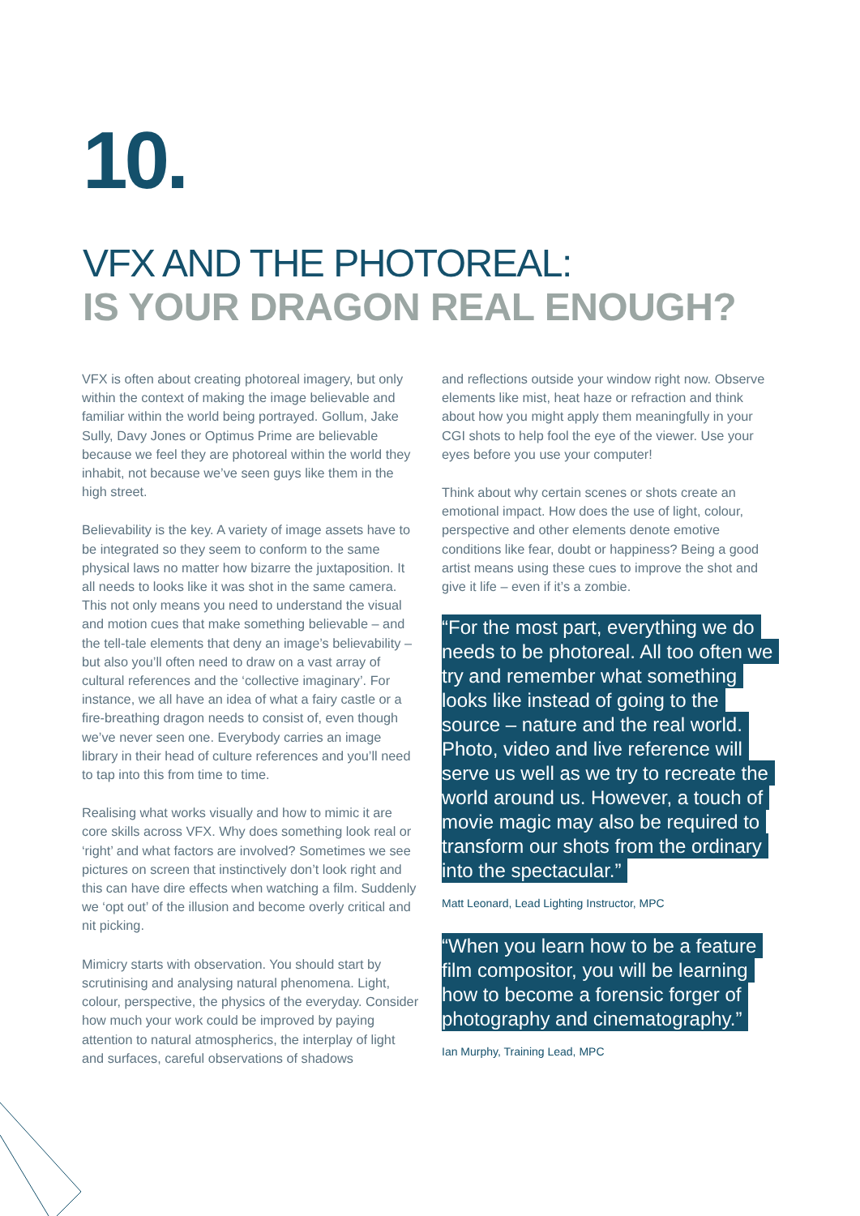10.
VFX AND THE PHOTOREAL:
IS YOUR DRAGON REAL ENOUGH?
VFX is often about creating photoreal imagery, but only within the context of making the image believable and familiar within the world being portrayed. Gollum, Jake Sully, Davy Jones or Optimus Prime are believable because we feel they are photoreal within the world they inhabit, not because we’ve seen guys like them in the high street.
Believability is the key. A variety of image assets have to be integrated so they seem to conform to the same physical laws no matter how bizarre the juxtaposition. It all needs to looks like it was shot in the same camera. This not only means you need to understand the visual and motion cues that make something believable – and the tell-tale elements that deny an image’s believability – but also you’ll often need to draw on a vast array of cultural references and the ‘collective imaginary’. For instance, we all have an idea of what a fairy castle or a fire-breathing dragon needs to consist of, even though we’ve never seen one. Everybody carries an image library in their head of culture references and you’ll need to tap into this from time to time.
Realising what works visually and how to mimic it are core skills across VFX. Why does something look real or ‘right’ and what factors are involved? Sometimes we see pictures on screen that instinctively don’t look right and this can have dire effects when watching a film. Suddenly we ‘opt out’ of the illusion and become overly critical and nit picking.
Mimicry starts with observation. You should start by scrutinising and analysing natural phenomena. Light, colour, perspective, the physics of the everyday. Consider how much your work could be improved by paying attention to natural atmospherics, the interplay of light and surfaces, careful observations of shadows
and reflections outside your window right now. Observe elements like mist, heat haze or refraction and think about how you might apply them meaningfully in your CGI shots to help fool the eye of the viewer. Use your eyes before you use your computer!
Think about why certain scenes or shots create an emotional impact. How does the use of light, colour, perspective and other elements denote emotive conditions like fear, doubt or happiness? Being a good artist means using these cues to improve the shot and give it life – even if it’s a zombie.
“For the most part, everything we do needs to be photoreal. All too often we try and remember what something looks like instead of going to the source – nature and the real world. Photo, video and live reference will serve us well as we try to recreate the world around us. However, a touch of movie magic may also be required to transform our shots from the ordinary into the spectacular.”
Matt Leonard, Lead Lighting Instructor, MPC
“When you learn how to be a feature film compositor, you will be learning how to become a forensic forger of photography and cinematography.”
Ian Murphy, Training Lead, MPC